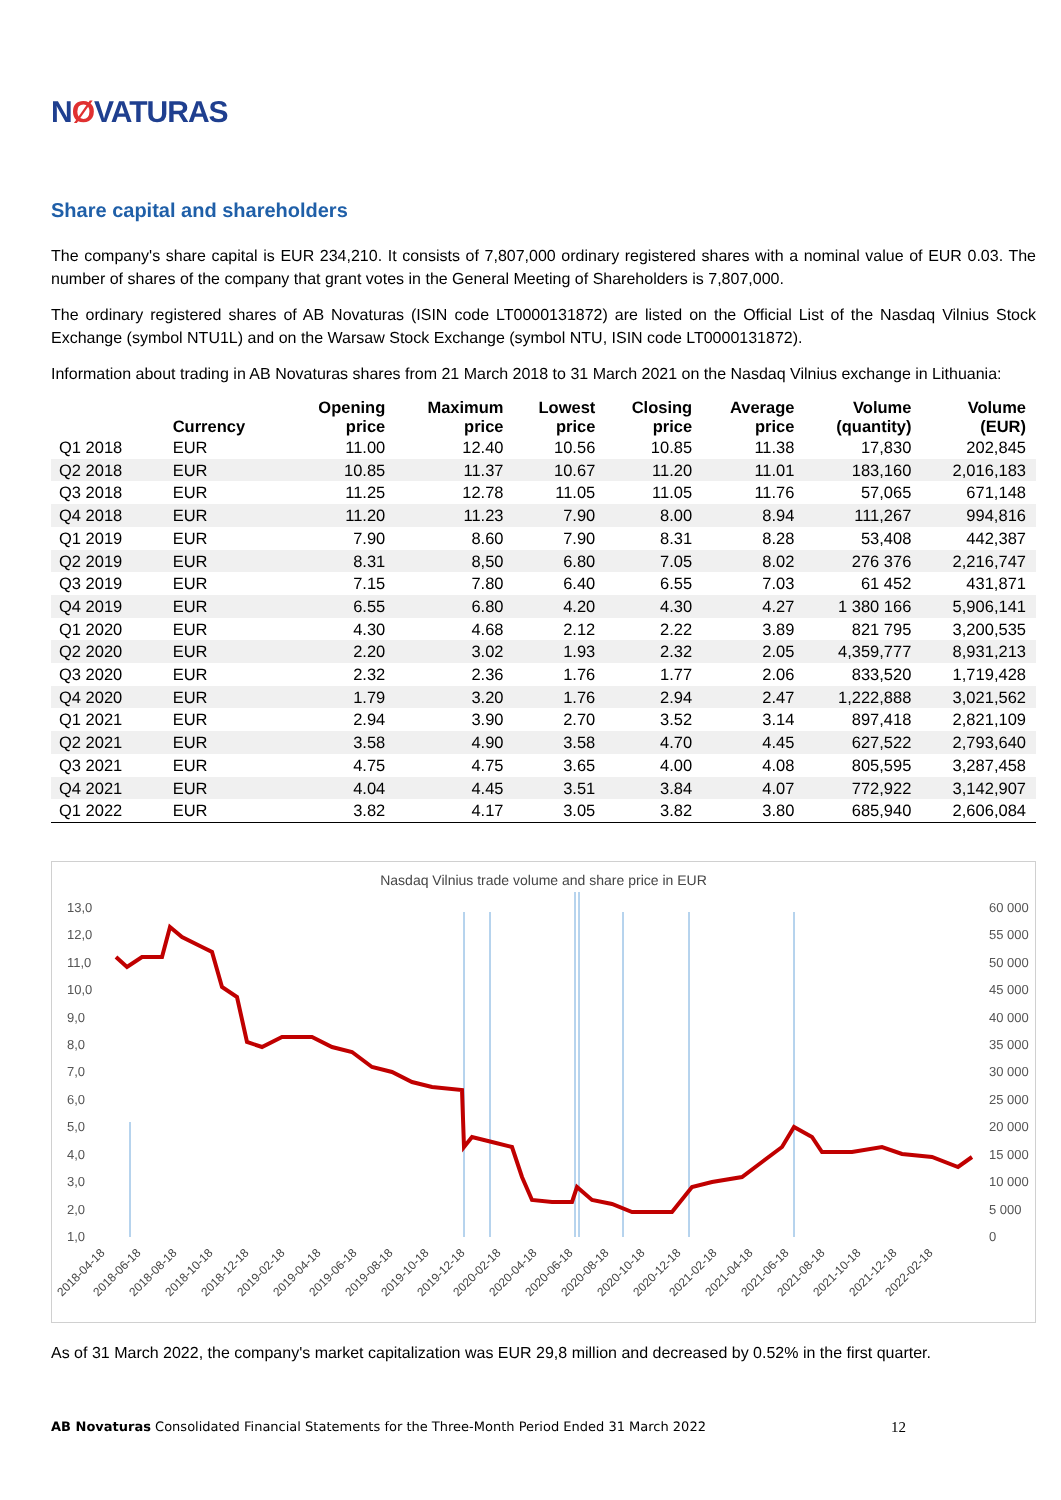NØVATURAS
Share capital and shareholders
The company's share capital is EUR 234,210. It consists of 7,807,000 ordinary registered shares with a nominal value of EUR 0.03. The number of shares of the company that grant votes in the General Meeting of Shareholders is 7,807,000.
The ordinary registered shares of AB Novaturas (ISIN code LT0000131872) are listed on the Official List of the Nasdaq Vilnius Stock Exchange (symbol NTU1L) and on the Warsaw Stock Exchange (symbol NTU, ISIN code LT0000131872).
Information about trading in AB Novaturas shares from 21 March 2018 to 31 March 2021 on the Nasdaq Vilnius exchange in Lithuania:
| | Currency | Opening price | Maximum price | Lowest price | Closing price | Average price | Volume (quantity) | Volume (EUR) |
| --- | --- | --- | --- | --- | --- | --- | --- | --- |
| Q1 2018 | EUR | 11.00 | 12.40 | 10.56 | 10.85 | 11.38 | 17,830 | 202,845 |
| Q2 2018 | EUR | 10.85 | 11.37 | 10.67 | 11.20 | 11.01 | 183,160 | 2,016,183 |
| Q3 2018 | EUR | 11.25 | 12.78 | 11.05 | 11.05 | 11.76 | 57,065 | 671,148 |
| Q4 2018 | EUR | 11.20 | 11.23 | 7.90 | 8.00 | 8.94 | 111,267 | 994,816 |
| Q1 2019 | EUR | 7.90 | 8.60 | 7.90 | 8.31 | 8.28 | 53,408 | 442,387 |
| Q2 2019 | EUR | 8.31 | 8,50 | 6.80 | 7.05 | 8.02 | 276 376 | 2,216,747 |
| Q3 2019 | EUR | 7.15 | 7.80 | 6.40 | 6.55 | 7.03 | 61 452 | 431,871 |
| Q4 2019 | EUR | 6.55 | 6.80 | 4.20 | 4.30 | 4.27 | 1 380 166 | 5,906,141 |
| Q1 2020 | EUR | 4.30 | 4.68 | 2.12 | 2.22 | 3.89 | 821 795 | 3,200,535 |
| Q2 2020 | EUR | 2.20 | 3.02 | 1.93 | 2.32 | 2.05 | 4,359,777 | 8,931,213 |
| Q3 2020 | EUR | 2.32 | 2.36 | 1.76 | 1.77 | 2.06 | 833,520 | 1,719,428 |
| Q4 2020 | EUR | 1.79 | 3.20 | 1.76 | 2.94 | 2.47 | 1,222,888 | 3,021,562 |
| Q1 2021 | EUR | 2.94 | 3.90 | 2.70 | 3.52 | 3.14 | 897,418 | 2,821,109 |
| Q2 2021 | EUR | 3.58 | 4.90 | 3.58 | 4.70 | 4.45 | 627,522 | 2,793,640 |
| Q3 2021 | EUR | 4.75 | 4.75 | 3.65 | 4.00 | 4.08 | 805,595 | 3,287,458 |
| Q4 2021 | EUR | 4.04 | 4.45 | 3.51 | 3.84 | 4.07 | 772,922 | 3,142,907 |
| Q1 2022 | EUR | 3.82 | 4.17 | 3.05 | 3.82 | 3.80 | 685,940 | 2,606,084 |
Nasdaq Vilnius trade volume and share price in EUR
13,0
12,0
11,0
10,0
9,0
8,0
7,0
6,0
5,0
4,0
3,0
2,0
1,0
60 000
55 000
50 000
45 000
40 000
35 000
30 000
25 000
20 000
15 000
10 000
5 000
0
2018-04-18
2018-06-18
2018-08-18
2018-10-18
2018-12-18
2019-02-18
2019-04-18
2019-06-18
2019-08-18
2019-10-18
2019-12-18
2020-02-18
2020-04-18
2020-06-18
2020-08-18
2020-10-18
2020-12-18
2021-02-18
2021-04-18
2021-06-18
2021-08-18
2021-10-18
2021-12-18
2022-02-18
As of 31 March 2022, the company's market capitalization was EUR 29,8 million and decreased by 0.52% in the first quarter.
AB Novaturas Consolidated Financial Statements for the Three-Month Period Ended 31 March 2022 12